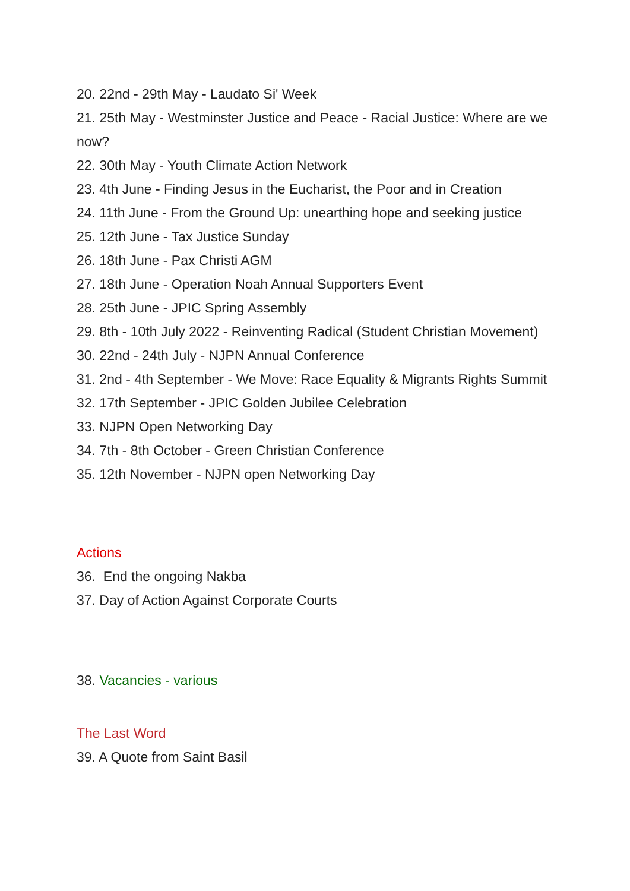20. 22nd - 29th May - Laudato Si' Week
21. 25th May - Westminster Justice and Peace - Racial Justice: Where are we now?
22. 30th May - Youth Climate Action Network
23. 4th June - Finding Jesus in the Eucharist, the Poor and in Creation
24. 11th June - From the Ground Up: unearthing hope and seeking justice
25. 12th June - Tax Justice Sunday
26. 18th June - Pax Christi AGM
27. 18th June - Operation Noah Annual Supporters Event
28. 25th June - JPIC Spring Assembly
29. 8th - 10th July 2022 - Reinventing Radical (Student Christian Movement)
30. 22nd - 24th July - NJPN Annual Conference
31. 2nd - 4th September - We Move: Race Equality & Migrants Rights Summit
32. 17th September - JPIC Golden Jubilee Celebration
33. NJPN Open Networking Day
34. 7th - 8th October - Green Christian Conference
35. 12th November - NJPN open Networking Day
Actions
36. End the ongoing Nakba
37. Day of Action Against Corporate Courts
38. Vacancies - various
The Last Word
39. A Quote from Saint Basil